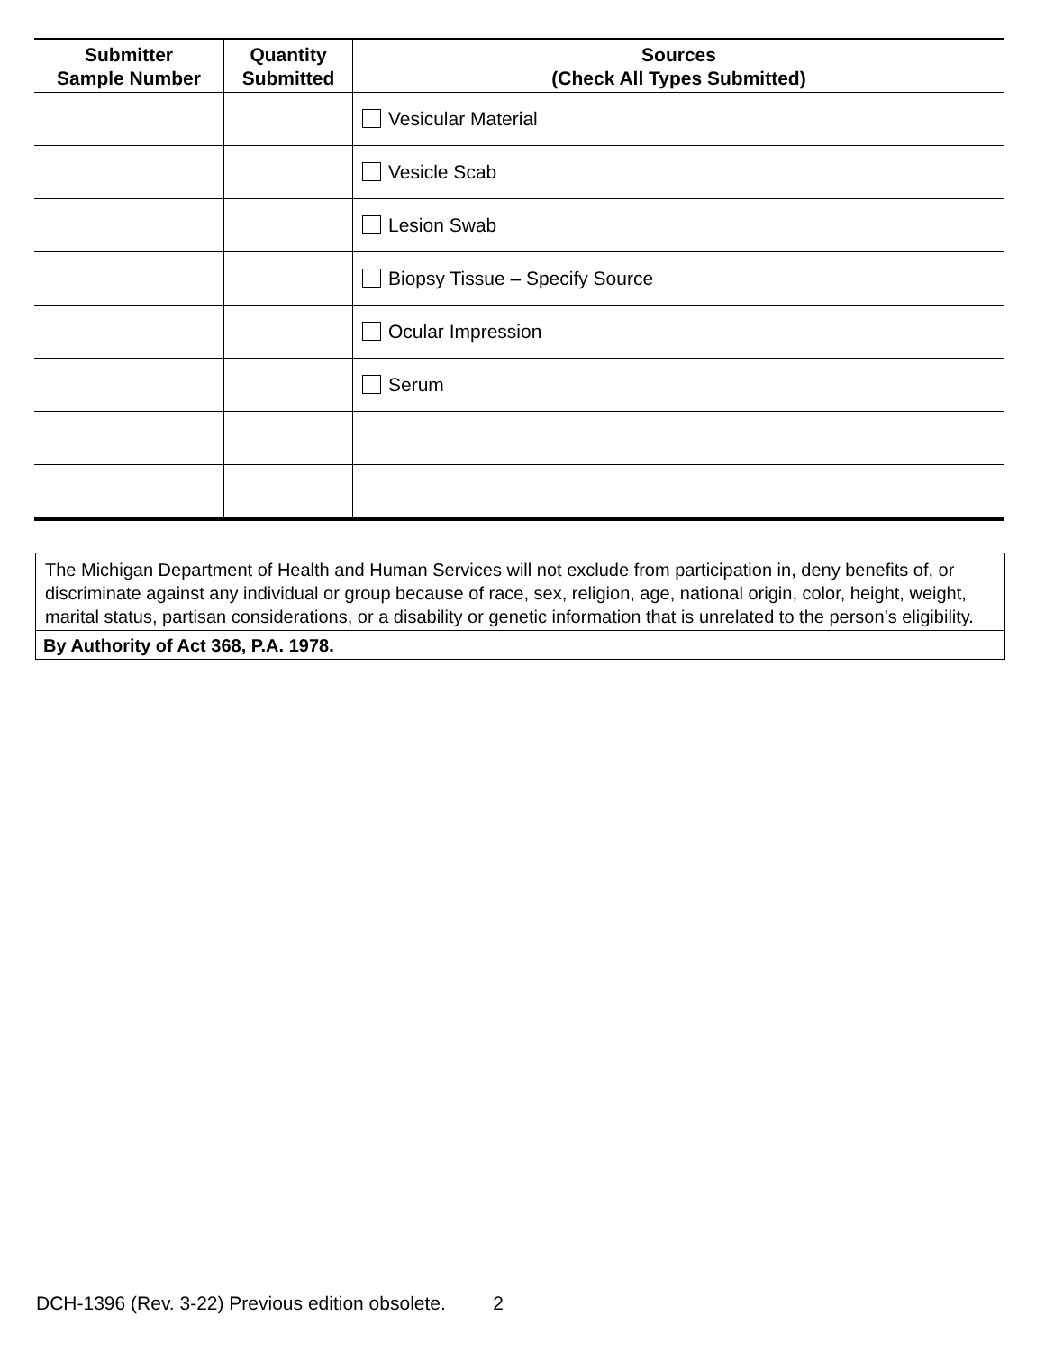| Submitter Sample Number | Quantity Submitted | Sources (Check All Types Submitted) |
| --- | --- | --- |
| | | Vesicular Material |
| | | Vesicle Scab |
| | | Lesion Swab |
| | | Biopsy Tissue – Specify Source |
| | | Ocular Impression |
| | | Serum |
The Michigan Department of Health and Human Services will not exclude from participation in, deny benefits of, or discriminate against any individual or group because of race, sex, religion, age, national origin, color, height, weight, marital status, partisan considerations, or a disability or genetic information that is unrelated to the person’s eligibility.
By Authority of Act 368, P.A. 1978.
DCH-1396 (Rev. 3-22) Previous edition obsolete. 2